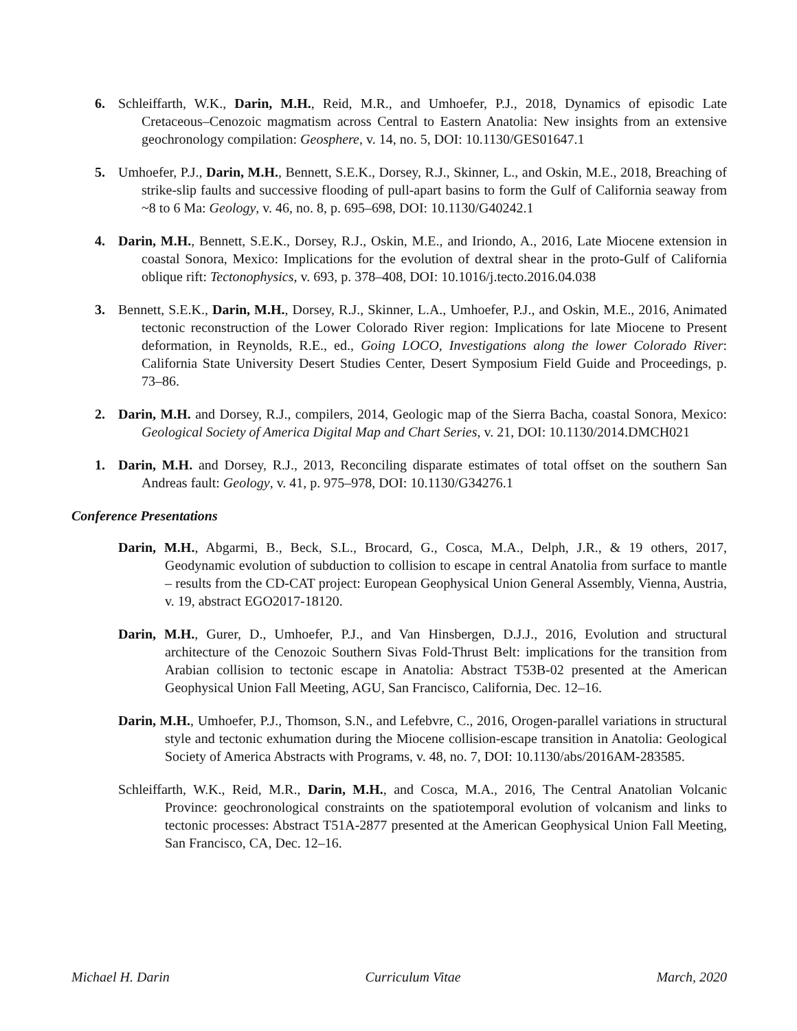6. Schleiffarth, W.K., Darin, M.H., Reid, M.R., and Umhoefer, P.J., 2018, Dynamics of episodic Late Cretaceous–Cenozoic magmatism across Central to Eastern Anatolia: New insights from an extensive geochronology compilation: Geosphere, v. 14, no. 5, DOI: 10.1130/GES01647.1
5. Umhoefer, P.J., Darin, M.H., Bennett, S.E.K., Dorsey, R.J., Skinner, L., and Oskin, M.E., 2018, Breaching of strike-slip faults and successive flooding of pull-apart basins to form the Gulf of California seaway from ~8 to 6 Ma: Geology, v. 46, no. 8, p. 695–698, DOI: 10.1130/G40242.1
4. Darin, M.H., Bennett, S.E.K., Dorsey, R.J., Oskin, M.E., and Iriondo, A., 2016, Late Miocene extension in coastal Sonora, Mexico: Implications for the evolution of dextral shear in the proto-Gulf of California oblique rift: Tectonophysics, v. 693, p. 378–408, DOI: 10.1016/j.tecto.2016.04.038
3. Bennett, S.E.K., Darin, M.H., Dorsey, R.J., Skinner, L.A., Umhoefer, P.J., and Oskin, M.E., 2016, Animated tectonic reconstruction of the Lower Colorado River region: Implications for late Miocene to Present deformation, in Reynolds, R.E., ed., Going LOCO, Investigations along the lower Colorado River: California State University Desert Studies Center, Desert Symposium Field Guide and Proceedings, p. 73–86.
2. Darin, M.H. and Dorsey, R.J., compilers, 2014, Geologic map of the Sierra Bacha, coastal Sonora, Mexico: Geological Society of America Digital Map and Chart Series, v. 21, DOI: 10.1130/2014.DMCH021
1. Darin, M.H. and Dorsey, R.J., 2013, Reconciling disparate estimates of total offset on the southern San Andreas fault: Geology, v. 41, p. 975–978, DOI: 10.1130/G34276.1
Conference Presentations
Darin, M.H., Abgarmi, B., Beck, S.L., Brocard, G., Cosca, M.A., Delph, J.R., & 19 others, 2017, Geodynamic evolution of subduction to collision to escape in central Anatolia from surface to mantle – results from the CD-CAT project: European Geophysical Union General Assembly, Vienna, Austria, v. 19, abstract EGO2017-18120.
Darin, M.H., Gurer, D., Umhoefer, P.J., and Van Hinsbergen, D.J.J., 2016, Evolution and structural architecture of the Cenozoic Southern Sivas Fold-Thrust Belt: implications for the transition from Arabian collision to tectonic escape in Anatolia: Abstract T53B-02 presented at the American Geophysical Union Fall Meeting, AGU, San Francisco, California, Dec. 12–16.
Darin, M.H., Umhoefer, P.J., Thomson, S.N., and Lefebvre, C., 2016, Orogen-parallel variations in structural style and tectonic exhumation during the Miocene collision-escape transition in Anatolia: Geological Society of America Abstracts with Programs, v. 48, no. 7, DOI: 10.1130/abs/2016AM-283585.
Schleiffarth, W.K., Reid, M.R., Darin, M.H., and Cosca, M.A., 2016, The Central Anatolian Volcanic Province: geochronological constraints on the spatiotemporal evolution of volcanism and links to tectonic processes: Abstract T51A-2877 presented at the American Geophysical Union Fall Meeting, San Francisco, CA, Dec. 12–16.
Michael H. Darin Curriculum Vitae March, 2020